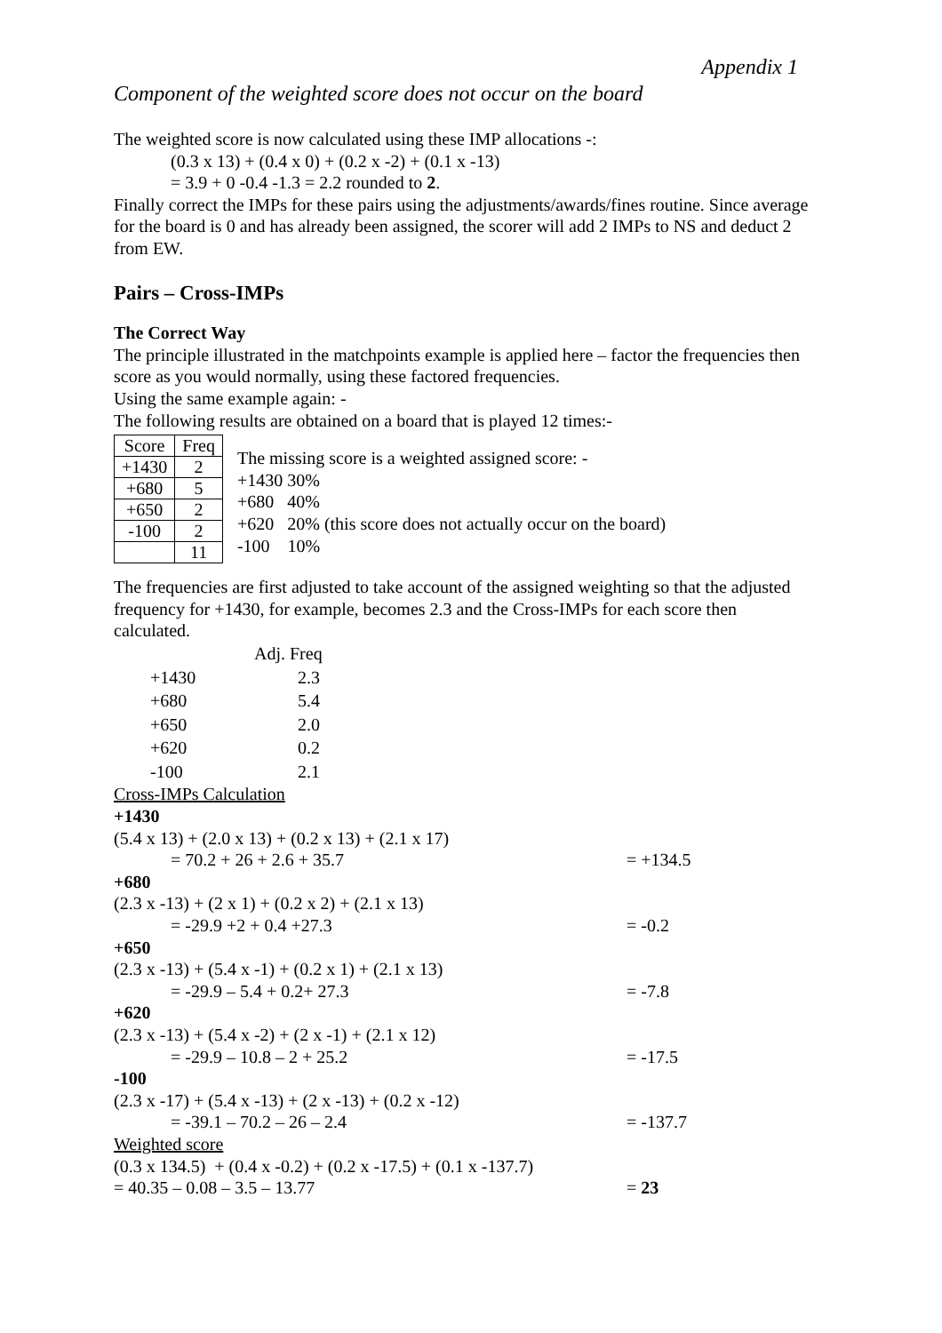Appendix 1
Component of the weighted score does not occur on the board
The weighted score is now calculated using these IMP allocations -:
(0.3 x 13) + (0.4 x 0) + (0.2 x -2) + (0.1 x -13)
= 3.9 + 0 -0.4 -1.3 = 2.2 rounded to 2.
Finally correct the IMPs for these pairs using the adjustments/awards/fines routine. Since average for the board is 0 and has already been assigned, the scorer will add 2 IMPs to NS and deduct 2 from EW.
Pairs – Cross-IMPs
The Correct Way
The principle illustrated in the matchpoints example is applied here – factor the frequencies then score as you would normally, using these factored frequencies.
Using the same example again: -
The following results are obtained on a board that is played 12 times:-
| Score | Freq |
| +1430 | 2 |
| +680 | 5 |
| +650 | 2 |
| -100 | 2 |
| | 11 |
The missing score is a weighted assigned score: -
+1430 30%
+680 40%
+620 20% (this score does not actually occur on the board)
-100 10%
The frequencies are first adjusted to take account of the assigned weighting so that the adjusted frequency for +1430, for example, becomes 2.3 and the Cross-IMPs for each score then calculated.
| | Adj. Freq |
| +1430 | 2.3 |
| +680 | 5.4 |
| +650 | 2.0 |
| +620 | 0.2 |
| -100 | 2.1 |
Cross-IMPs Calculation
+1430
(5.4 x 13) + (2.0 x 13) + (0.2 x 13) + (2.1 x 17)
= 70.2 + 26 + 2.6 + 35.7 = +134.5
+680
(2.3 x -13) + (2 x 1) + (0.2 x 2) + (2.1 x 13)
= -29.9 +2 + 0.4 +27.3 = -0.2
+650
(2.3 x -13) + (5.4 x -1) + (0.2 x 1) + (2.1 x 13)
= -29.9 – 5.4 + 0.2+ 27.3 = -7.8
+620
(2.3 x -13) + (5.4 x -2) + (2 x -1) + (2.1 x 12)
= -29.9 – 10.8 – 2 + 25.2 = -17.5
-100
(2.3 x -17) + (5.4 x -13) + (2 x -13) + (0.2 x -12)
= -39.1 – 70.2 – 26 – 2.4 = -137.7
Weighted score
(0.3 x 134.5) + (0.4 x -0.2) + (0.2 x -17.5) + (0.1 x -137.7)
= 40.35 – 0.08 – 3.5 – 13.77 = 23